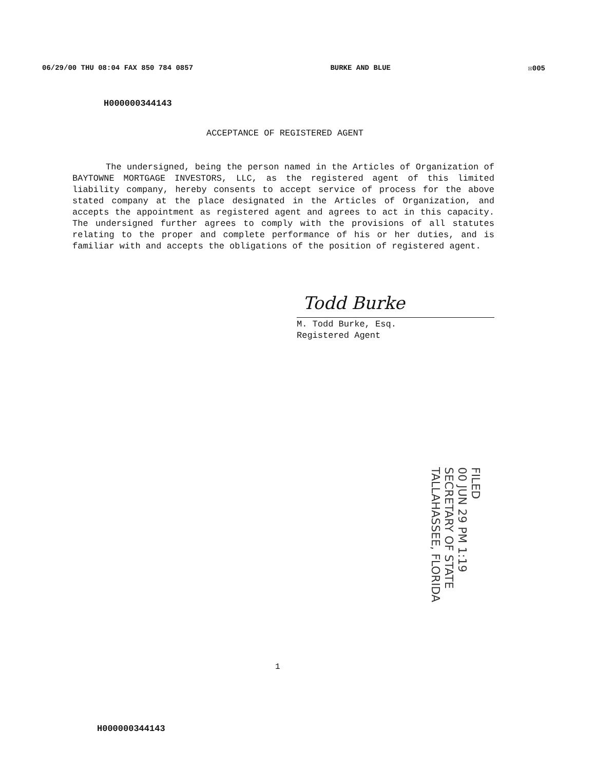06/29/00 THU 08:04 FAX 850 784 0857 BURKE AND BLUE ☒005
H000000344143
ACCEPTANCE OF REGISTERED AGENT
The undersigned, being the person named in the Articles of Organization of BAYTOWNE MORTGAGE INVESTORS, LLC, as the registered agent of this limited liability company, hereby consents to accept service of process for the above stated company at the place designated in the Articles of Organization, and accepts the appointment as registered agent and agrees to act in this capacity. The undersigned further agrees to comply with the provisions of all statutes relating to the proper and complete performance of his or her duties, and is familiar with and accepts the obligations of the position of registered agent.
Todd Burke
M. Todd Burke, Esq.
Registered Agent
FILED
00 JUN 29 PM 1:19
SECRETARY OF STATE
TALLAHASSEE, FLORIDA
1
H000000344143